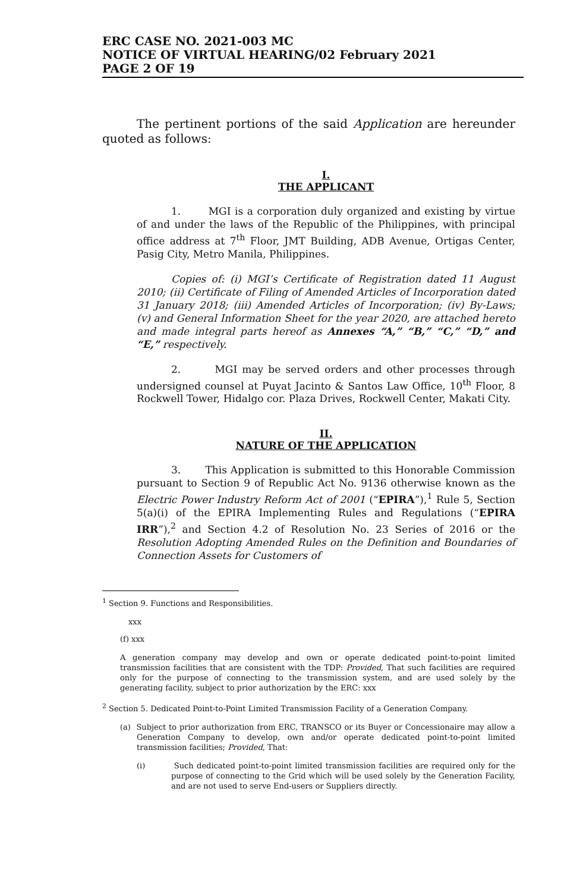ERC CASE NO. 2021-003 MC
NOTICE OF VIRTUAL HEARING/02 February 2021
PAGE 2 OF 19
The pertinent portions of the said Application are hereunder quoted as follows:
I.
THE APPLICANT
1. MGI is a corporation duly organized and existing by virtue of and under the laws of the Republic of the Philippines, with principal office address at 7<sup>th</sup> Floor, JMT Building, ADB Avenue, Ortigas Center, Pasig City, Metro Manila, Philippines.
Copies of: (i) MGI’s Certificate of Registration dated 11 August 2010; (ii) Certificate of Filing of Amended Articles of Incorporation dated 31 January 2018; (iii) Amended Articles of Incorporation; (iv) By-Laws; (v) and General Information Sheet for the year 2020, are attached hereto and made integral parts hereof as Annexes “A,” “B,” “C,” “D,” and “E,” respectively.
2. MGI may be served orders and other processes through undersigned counsel at Puyat Jacinto & Santos Law Office, 10<sup>th</sup> Floor, 8 Rockwell Tower, Hidalgo cor. Plaza Drives, Rockwell Center, Makati City.
II.
NATURE OF THE APPLICATION
3. This Application is submitted to this Honorable Commission pursuant to Section 9 of Republic Act No. 9136 otherwise known as the Electric Power Industry Reform Act of 2001 (“EPIRA”),<sup>1</sup> Rule 5, Section 5(a)(i) of the EPIRA Implementing Rules and Regulations (“EPIRA IRR”),<sup>2</sup> and Section 4.2 of Resolution No. 23 Series of 2016 or the Resolution Adopting Amended Rules on the Definition and Boundaries of Connection Assets for Customers of
<sup>1</sup> Section 9. Functions and Responsibilities.
xxx
(f) xxx
A generation company may develop and own or operate dedicated point-to-point limited transmission facilities that are consistent with the TDP: Provided, That such facilities are required only for the purpose of connecting to the transmission system, and are used solely by the generating facility, subject to prior authorization by the ERC: xxx
<sup>2</sup> Section 5. Dedicated Point-to-Point Limited Transmission Facility of a Generation Company.
(a) Subject to prior authorization from ERC, TRANSCO or its Buyer or Concessionaire may allow a Generation Company to develop, own and/or operate dedicated point-to-point limited transmission facilities; Provided, That:
(i) Such dedicated point-to-point limited transmission facilities are required only for the purpose of connecting to the Grid which will be used solely by the Generation Facility, and are not used to serve End-users or Suppliers directly.